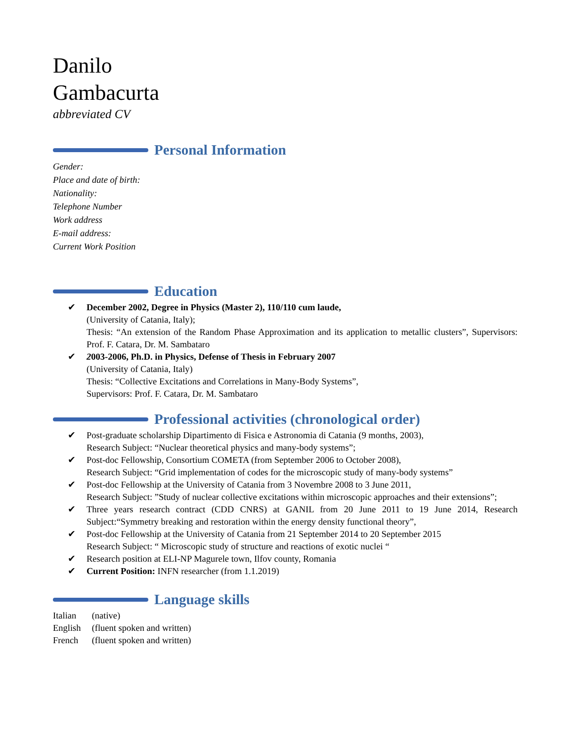Danilo
Gambacurta
abbreviated CV
Personal Information
Gender:
Place and date of birth:
Nationality:
Telephone Number
Work address
E-mail address:
Current Work Position
Education
✔ December 2002, Degree in Physics (Master 2), 110/110 cum laude,
(University of Catania, Italy);
Thesis: “An extension of the Random Phase Approximation and its application to metallic clusters”, Supervisors: Prof. F. Catara, Dr. M. Sambataro
✔ 2003-2006, Ph.D. in Physics, Defense of Thesis in February 2007
(University of Catania, Italy)
Thesis: “Collective Excitations and Correlations in Many-Body Systems”,
Supervisors: Prof. F. Catara, Dr. M. Sambataro
Professional activities (chronological order)
✔ Post-graduate scholarship Dipartimento di Fisica e Astronomia di Catania (9 months, 2003),
Research Subject: “Nuclear theoretical physics and many-body systems”;
✔ Post-doc Fellowship, Consortium COMETA (from September 2006 to October 2008),
Research Subject: “Grid implementation of codes for the microscopic study of many-body systems”
✔ Post-doc Fellowship at the University of Catania from 3 Novembre 2008 to 3 June 2011,
Research Subject: ”Study of nuclear collective excitations within microscopic approaches and their extensions”;
✔ Three years research contract (CDD CNRS) at GANIL from 20 June 2011 to 19 June 2014, Research Subject:“Symmetry breaking and restoration within the energy density functional theory”,
✔ Post-doc Fellowship at the University of Catania from 21 September 2014 to 20 September 2015
Research Subject: “ Microscopic study of structure and reactions of exotic nuclei “
✔ Research position at ELI-NP Magurele town, Ilfov county, Romania
✔ Current Position: INFN researcher (from 1.1.2019)
Language skills
Italian (native)
English (fluent spoken and written)
French (fluent spoken and written)